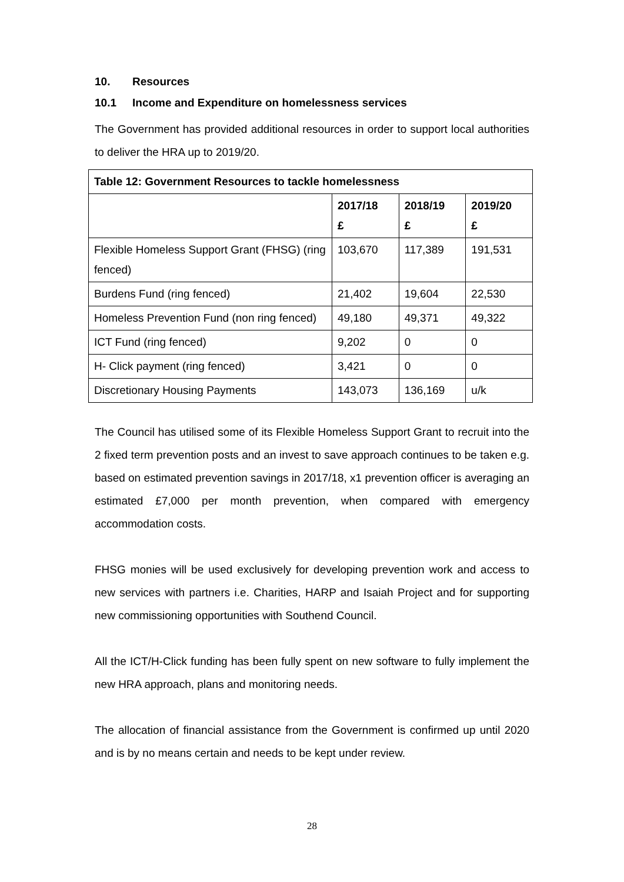10. Resources
10.1 Income and Expenditure on homelessness services
The Government has provided additional resources in order to support local authorities to deliver the HRA up to 2019/20.
| Table 12: Government Resources to tackle homelessness | | | |
| --- | --- | --- | --- |
| | 2017/18 £ | 2018/19 £ | 2019/20 £ |
| Flexible Homeless Support Grant (FHSG) (ring fenced) | 103,670 | 117,389 | 191,531 |
| Burdens Fund (ring fenced) | 21,402 | 19,604 | 22,530 |
| Homeless Prevention Fund (non ring fenced) | 49,180 | 49,371 | 49,322 |
| ICT Fund (ring fenced) | 9,202 | 0 | 0 |
| H- Click payment (ring fenced) | 3,421 | 0 | 0 |
| Discretionary Housing Payments | 143,073 | 136,169 | u/k |
The Council has utilised some of its Flexible Homeless Support Grant to recruit into the 2 fixed term prevention posts and an invest to save approach continues to be taken e.g. based on estimated prevention savings in 2017/18, x1 prevention officer is averaging an estimated £7,000 per month prevention, when compared with emergency accommodation costs.
FHSG monies will be used exclusively for developing prevention work and access to new services with partners i.e. Charities, HARP and Isaiah Project and for supporting new commissioning opportunities with Southend Council.
All the ICT/H-Click funding has been fully spent on new software to fully implement the new HRA approach, plans and monitoring needs.
The allocation of financial assistance from the Government is confirmed up until 2020 and is by no means certain and needs to be kept under review.
28